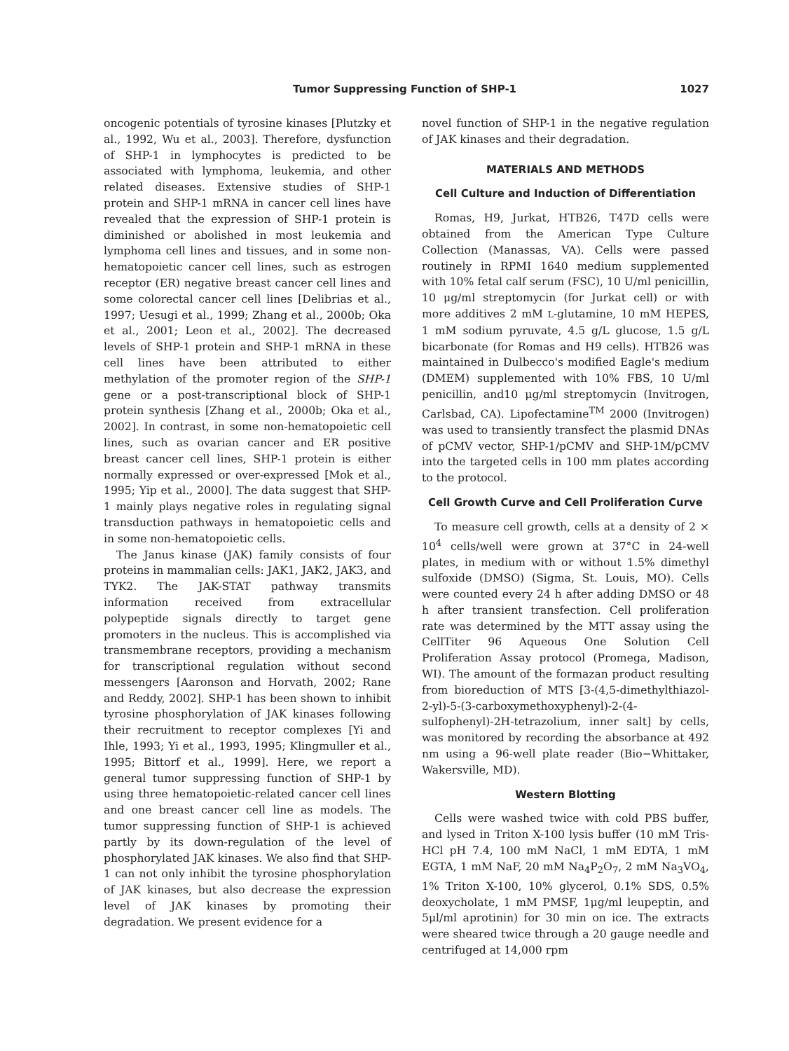Tumor Suppressing Function of SHP-1 1027
oncogenic potentials of tyrosine kinases [Plutzky et al., 1992, Wu et al., 2003]. Therefore, dysfunction of SHP-1 in lymphocytes is predicted to be associated with lymphoma, leukemia, and other related diseases. Extensive studies of SHP-1 protein and SHP-1 mRNA in cancer cell lines have revealed that the expression of SHP-1 protein is diminished or abolished in most leukemia and lymphoma cell lines and tissues, and in some non-hematopoietic cancer cell lines, such as estrogen receptor (ER) negative breast cancer cell lines and some colorectal cancer cell lines [Delibrias et al., 1997; Uesugi et al., 1999; Zhang et al., 2000b; Oka et al., 2001; Leon et al., 2002]. The decreased levels of SHP-1 protein and SHP-1 mRNA in these cell lines have been attributed to either methylation of the promoter region of the SHP-1 gene or a post-transcriptional block of SHP-1 protein synthesis [Zhang et al., 2000b; Oka et al., 2002]. In contrast, in some non-hematopoietic cell lines, such as ovarian cancer and ER positive breast cancer cell lines, SHP-1 protein is either normally expressed or over-expressed [Mok et al., 1995; Yip et al., 2000]. The data suggest that SHP-1 mainly plays negative roles in regulating signal transduction pathways in hematopoietic cells and in some non-hematopoietic cells.
The Janus kinase (JAK) family consists of four proteins in mammalian cells: JAK1, JAK2, JAK3, and TYK2. The JAK-STAT pathway transmits information received from extracellular polypeptide signals directly to target gene promoters in the nucleus. This is accomplished via transmembrane receptors, providing a mechanism for transcriptional regulation without second messengers [Aaronson and Horvath, 2002; Rane and Reddy, 2002]. SHP-1 has been shown to inhibit tyrosine phosphorylation of JAK kinases following their recruitment to receptor complexes [Yi and Ihle, 1993; Yi et al., 1993, 1995; Klingmuller et al., 1995; Bittorf et al., 1999]. Here, we report a general tumor suppressing function of SHP-1 by using three hematopoietic-related cancer cell lines and one breast cancer cell line as models. The tumor suppressing function of SHP-1 is achieved partly by its down-regulation of the level of phosphorylated JAK kinases. We also find that SHP-1 can not only inhibit the tyrosine phosphorylation of JAK kinases, but also decrease the expression level of JAK kinases by promoting their degradation. We present evidence for a
novel function of SHP-1 in the negative regulation of JAK kinases and their degradation.
MATERIALS AND METHODS
Cell Culture and Induction of Differentiation
Romas, H9, Jurkat, HTB26, T47D cells were obtained from the American Type Culture Collection (Manassas, VA). Cells were passed routinely in RPMI 1640 medium supplemented with 10% fetal calf serum (FSC), 10 U/ml penicillin, 10 μg/ml streptomycin (for Jurkat cell) or with more additives 2 mM L-glutamine, 10 mM HEPES, 1 mM sodium pyruvate, 4.5 g/L glucose, 1.5 g/L bicarbonate (for Romas and H9 cells). HTB26 was maintained in Dulbecco's modified Eagle's medium (DMEM) supplemented with 10% FBS, 10 U/ml penicillin, and10 μg/ml streptomycin (Invitrogen, Carlsbad, CA). Lipofectamine<sup>TM</sup> 2000 (Invitrogen) was used to transiently transfect the plasmid DNAs of pCMV vector, SHP-1/pCMV and SHP-1M/pCMV into the targeted cells in 100 mm plates according to the protocol.
Cell Growth Curve and Cell Proliferation Curve
To measure cell growth, cells at a density of 2 × 10<sup>4</sup> cells/well were grown at 37°C in 24-well plates, in medium with or without 1.5% dimethyl sulfoxide (DMSO) (Sigma, St. Louis, MO). Cells were counted every 24 h after adding DMSO or 48 h after transient transfection. Cell proliferation rate was determined by the MTT assay using the CellTiter 96 Aqueous One Solution Cell Proliferation Assay protocol (Promega, Madison, WI). The amount of the formazan product resulting from bioreduction of MTS [3-(4,5-dimethylthiazol-2-yl)-5-(3-carboxymethoxyphenyl)-2-(4-sulfophenyl)-2H-tetrazolium, inner salt] by cells, was monitored by recording the absorbance at 492 nm using a 96-well plate reader (Bio−Whittaker, Wakersville, MD).
Western Blotting
Cells were washed twice with cold PBS buffer, and lysed in Triton X-100 lysis buffer (10 mM Tris-HCl pH 7.4, 100 mM NaCl, 1 mM EDTA, 1 mM EGTA, 1 mM NaF, 20 mM Na<sub>4</sub>P<sub>2</sub>O<sub>7</sub>, 2 mM Na<sub>3</sub>VO<sub>4</sub>, 1% Triton X-100, 10% glycerol, 0.1% SDS, 0.5% deoxycholate, 1 mM PMSF, 1μg/ml leupeptin, and 5μl/ml aprotinin) for 30 min on ice. The extracts were sheared twice through a 20 gauge needle and centrifuged at 14,000 rpm